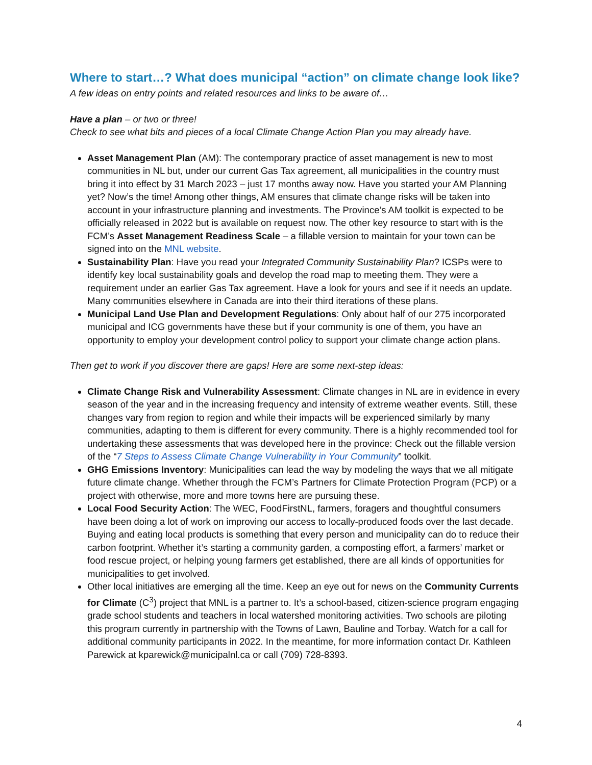Where to start…? What does municipal “action” on climate change look like?
A few ideas on entry points and related resources and links to be aware of…
Have a plan – or two or three!
Check to see what bits and pieces of a local Climate Change Action Plan you may already have.
Asset Management Plan (AM): The contemporary practice of asset management is new to most communities in NL but, under our current Gas Tax agreement, all municipalities in the country must bring it into effect by 31 March 2023 – just 17 months away now. Have you started your AM Planning yet? Now’s the time! Among other things, AM ensures that climate change risks will be taken into account in your infrastructure planning and investments. The Province’s AM toolkit is expected to be officially released in 2022 but is available on request now. The other key resource to start with is the FCM’s Asset Management Readiness Scale – a fillable version to maintain for your town can be signed into on the MNL website.
Sustainability Plan: Have you read your Integrated Community Sustainability Plan? ICSPs were to identify key local sustainability goals and develop the road map to meeting them. They were a requirement under an earlier Gas Tax agreement. Have a look for yours and see if it needs an update. Many communities elsewhere in Canada are into their third iterations of these plans.
Municipal Land Use Plan and Development Regulations: Only about half of our 275 incorporated municipal and ICG governments have these but if your community is one of them, you have an opportunity to employ your development control policy to support your climate change action plans.
Then get to work if you discover there are gaps! Here are some next-step ideas:
Climate Change Risk and Vulnerability Assessment: Climate changes in NL are in evidence in every season of the year and in the increasing frequency and intensity of extreme weather events. Still, these changes vary from region to region and while their impacts will be experienced similarly by many communities, adapting to them is different for every community. There is a highly recommended tool for undertaking these assessments that was developed here in the province: Check out the fillable version of the “7 Steps to Assess Climate Change Vulnerability in Your Community” toolkit.
GHG Emissions Inventory: Municipalities can lead the way by modeling the ways that we all mitigate future climate change. Whether through the FCM’s Partners for Climate Protection Program (PCP) or a project with otherwise, more and more towns here are pursuing these.
Local Food Security Action: The WEC, FoodFirstNL, farmers, foragers and thoughtful consumers have been doing a lot of work on improving our access to locally-produced foods over the last decade. Buying and eating local products is something that every person and municipality can do to reduce their carbon footprint. Whether it’s starting a community garden, a composting effort, a farmers’ market or food rescue project, or helping young farmers get established, there are all kinds of opportunities for municipalities to get involved.
Other local initiatives are emerging all the time. Keep an eye out for news on the Community Currents for Climate (C<sup>3</sup>) project that MNL is a partner to. It’s a school-based, citizen-science program engaging grade school students and teachers in local watershed monitoring activities. Two schools are piloting this program currently in partnership with the Towns of Lawn, Bauline and Torbay. Watch for a call for additional community participants in 2022. In the meantime, for more information contact Dr. Kathleen Parewick at kparewick@municipalnl.ca or call (709) 728-8393.
4